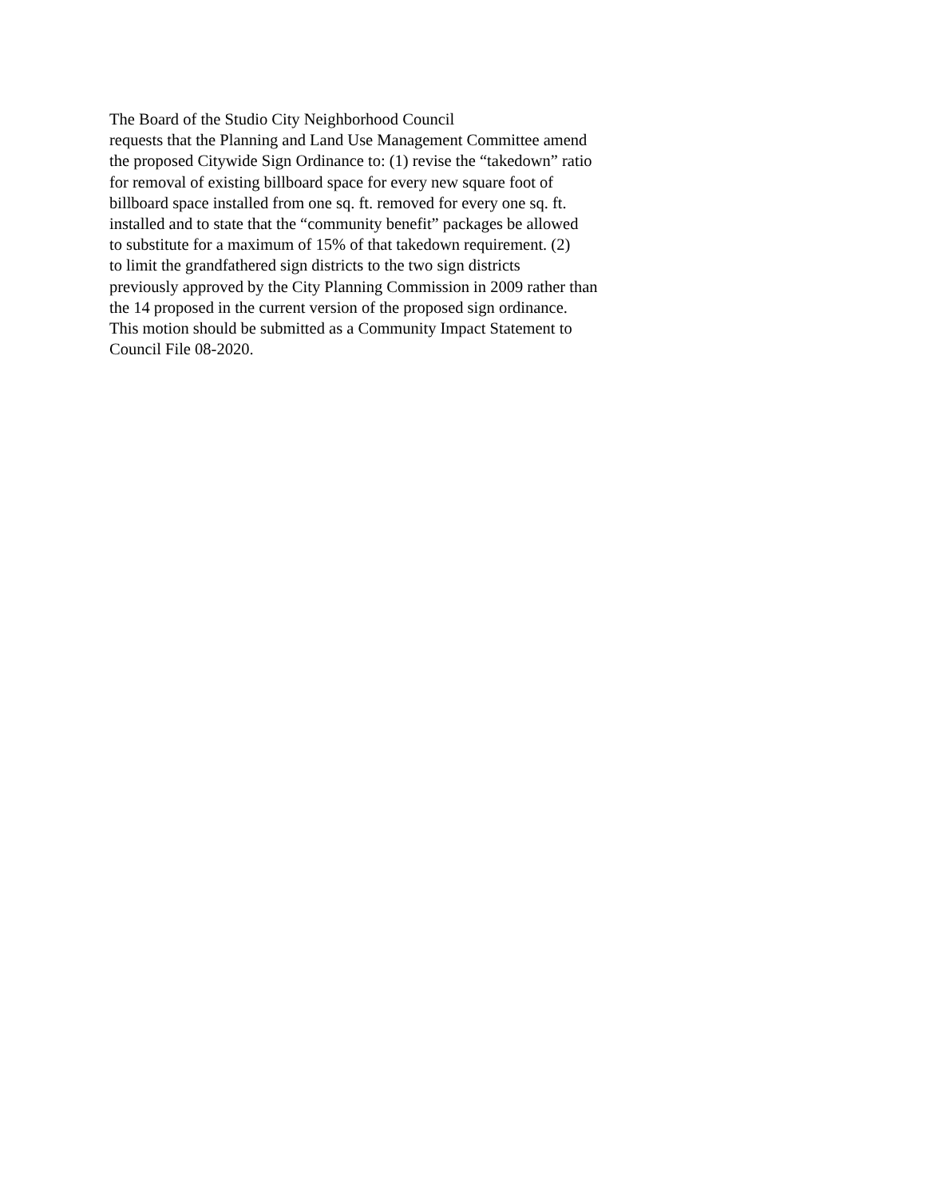The Board of the Studio City Neighborhood Council
requests that the Planning and Land Use Management Committee amend
the proposed Citywide Sign Ordinance to: (1) revise the “takedown” ratio
for removal of existing billboard space for every new square foot of
billboard space installed from one sq. ft. removed for every one sq. ft.
installed and to state that the “community benefit” packages be allowed
to substitute for a maximum of 15% of that takedown requirement. (2)
to limit the grandfathered sign districts to the two sign districts
previously approved by the City Planning Commission in 2009 rather than
the 14 proposed in the current version of the proposed sign ordinance.
This motion should be submitted as a Community Impact Statement to
Council File 08-2020.